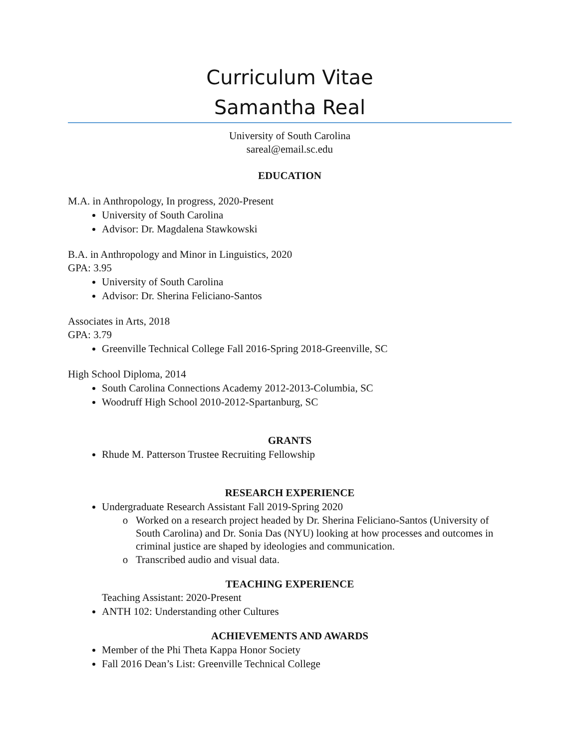Curriculum Vitae
Samantha Real
University of South Carolina
sareal@email.sc.edu
EDUCATION
M.A. in Anthropology, In progress, 2020-Present
University of South Carolina
Advisor: Dr. Magdalena Stawkowski
B.A. in Anthropology and Minor in Linguistics, 2020
GPA: 3.95
University of South Carolina
Advisor: Dr. Sherina Feliciano-Santos
Associates in Arts, 2018
GPA: 3.79
Greenville Technical College Fall 2016-Spring 2018-Greenville, SC
High School Diploma, 2014
South Carolina Connections Academy 2012-2013-Columbia, SC
Woodruff High School 2010-2012-Spartanburg, SC
GRANTS
Rhude M. Patterson Trustee Recruiting Fellowship
RESEARCH EXPERIENCE
Undergraduate Research Assistant Fall 2019-Spring 2020
Worked on a research project headed by Dr. Sherina Feliciano-Santos (University of South Carolina) and Dr. Sonia Das (NYU) looking at how processes and outcomes in criminal justice are shaped by ideologies and communication.
Transcribed audio and visual data.
TEACHING EXPERIENCE
Teaching Assistant: 2020-Present
ANTH 102: Understanding other Cultures
ACHIEVEMENTS AND AWARDS
Member of the Phi Theta Kappa Honor Society
Fall 2016 Dean’s List: Greenville Technical College